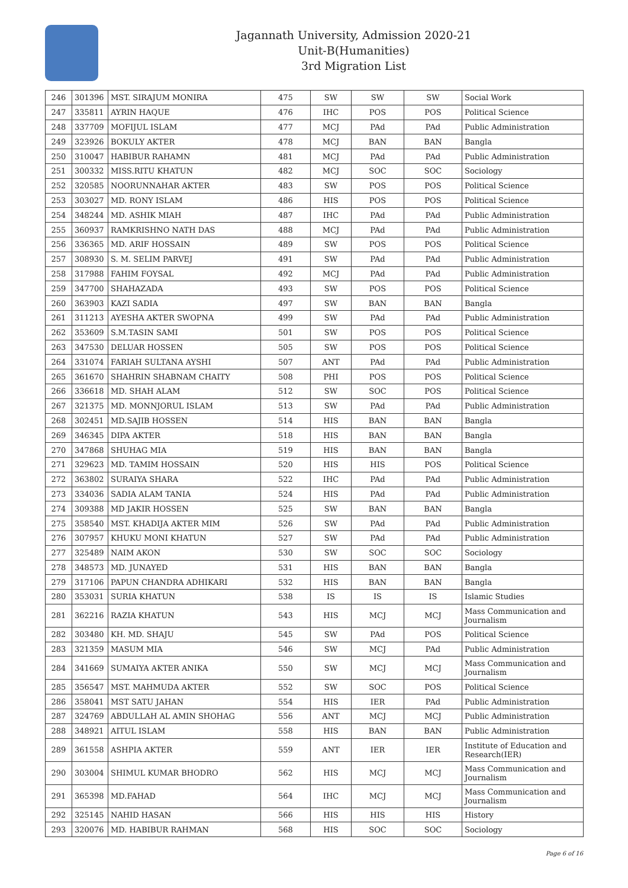Jagannath University, Admission 2020-21
Unit-B(Humanities)
3rd Migration List
| 246 | 301396 | MST. SIRAJUM MONIRA | 475 | SW | SW | SW | Social Work |
| 247 | 335811 | AYRIN HAQUE | 476 | IHC | POS | POS | Political Science |
| 248 | 337709 | MOFIJUL ISLAM | 477 | MCJ | PAd | PAd | Public Administration |
| 249 | 323926 | BOKULY AKTER | 478 | MCJ | BAN | BAN | Bangla |
| 250 | 310047 | HABIBUR RAHAMN | 481 | MCJ | PAd | PAd | Public Administration |
| 251 | 300332 | MISS.RITU KHATUN | 482 | MCJ | SOC | SOC | Sociology |
| 252 | 320585 | NOORUNNAHAR AKTER | 483 | SW | POS | POS | Political Science |
| 253 | 303027 | MD. RONY ISLAM | 486 | HIS | POS | POS | Political Science |
| 254 | 348244 | MD. ASHIK MIAH | 487 | IHC | PAd | PAd | Public Administration |
| 255 | 360937 | RAMKRISHNO NATH DAS | 488 | MCJ | PAd | PAd | Public Administration |
| 256 | 336365 | MD. ARIF HOSSAIN | 489 | SW | POS | POS | Political Science |
| 257 | 308930 | S. M. SELIM PARVEJ | 491 | SW | PAd | PAd | Public Administration |
| 258 | 317988 | FAHIM FOYSAL | 492 | MCJ | PAd | PAd | Public Administration |
| 259 | 347700 | SHAHAZADA | 493 | SW | POS | POS | Political Science |
| 260 | 363903 | KAZI SADIA | 497 | SW | BAN | BAN | Bangla |
| 261 | 311213 | AYESHA AKTER SWOPNA | 499 | SW | PAd | PAd | Public Administration |
| 262 | 353609 | S.M.TASIN SAMI | 501 | SW | POS | POS | Political Science |
| 263 | 347530 | DELUAR HOSSEN | 505 | SW | POS | POS | Political Science |
| 264 | 331074 | FARIAH SULTANA AYSHI | 507 | ANT | PAd | PAd | Public Administration |
| 265 | 361670 | SHAHRIN SHABNAM CHAITY | 508 | PHI | POS | POS | Political Science |
| 266 | 336618 | MD. SHAH ALAM | 512 | SW | SOC | POS | Political Science |
| 267 | 321375 | MD. MONNJORUL ISLAM | 513 | SW | PAd | PAd | Public Administration |
| 268 | 302451 | MD.SAJIB HOSSEN | 514 | HIS | BAN | BAN | Bangla |
| 269 | 346345 | DIPA AKTER | 518 | HIS | BAN | BAN | Bangla |
| 270 | 347868 | SHUHAG MIA | 519 | HIS | BAN | BAN | Bangla |
| 271 | 329623 | MD. TAMIM HOSSAIN | 520 | HIS | HIS | POS | Political Science |
| 272 | 363802 | SURAIYA SHARA | 522 | IHC | PAd | PAd | Public Administration |
| 273 | 334036 | SADIA ALAM TANIA | 524 | HIS | PAd | PAd | Public Administration |
| 274 | 309388 | MD JAKIR HOSSEN | 525 | SW | BAN | BAN | Bangla |
| 275 | 358540 | MST. KHADIJA AKTER MIM | 526 | SW | PAd | PAd | Public Administration |
| 276 | 307957 | KHUKU MONI KHATUN | 527 | SW | PAd | PAd | Public Administration |
| 277 | 325489 | NAIM AKON | 530 | SW | SOC | SOC | Sociology |
| 278 | 348573 | MD. JUNAYED | 531 | HIS | BAN | BAN | Bangla |
| 279 | 317106 | PAPUN CHANDRA ADHIKARI | 532 | HIS | BAN | BAN | Bangla |
| 280 | 353031 | SURIA KHATUN | 538 | IS | IS | IS | Islamic Studies |
| 281 | 362216 | RAZIA KHATUN | 543 | HIS | MCJ | MCJ | Mass Communication and Journalism |
| 282 | 303480 | KH. MD. SHAJU | 545 | SW | PAd | POS | Political Science |
| 283 | 321359 | MASUM MIA | 546 | SW | MCJ | PAd | Public Administration |
| 284 | 341669 | SUMAIYA AKTER ANIKA | 550 | SW | MCJ | MCJ | Mass Communication and Journalism |
| 285 | 356547 | MST. MAHMUDA AKTER | 552 | SW | SOC | POS | Political Science |
| 286 | 358041 | MST SATU JAHAN | 554 | HIS | IER | PAd | Public Administration |
| 287 | 324769 | ABDULLAH AL AMIN SHOHAG | 556 | ANT | MCJ | MCJ | Public Administration |
| 288 | 348921 | AITUL ISLAM | 558 | HIS | BAN | BAN | Public Administration |
| 289 | 361558 | ASHPIA AKTER | 559 | ANT | IER | IER | Institute of Education and Research(IER) |
| 290 | 303004 | SHIMUL KUMAR BHODRO | 562 | HIS | MCJ | MCJ | Mass Communication and Journalism |
| 291 | 365398 | MD.FAHAD | 564 | IHC | MCJ | MCJ | Mass Communication and Journalism |
| 292 | 325145 | NAHID HASAN | 566 | HIS | HIS | HIS | History |
| 293 | 320076 | MD. HABIBUR RAHMAN | 568 | HIS | SOC | SOC | Sociology |
Page 6 of 16